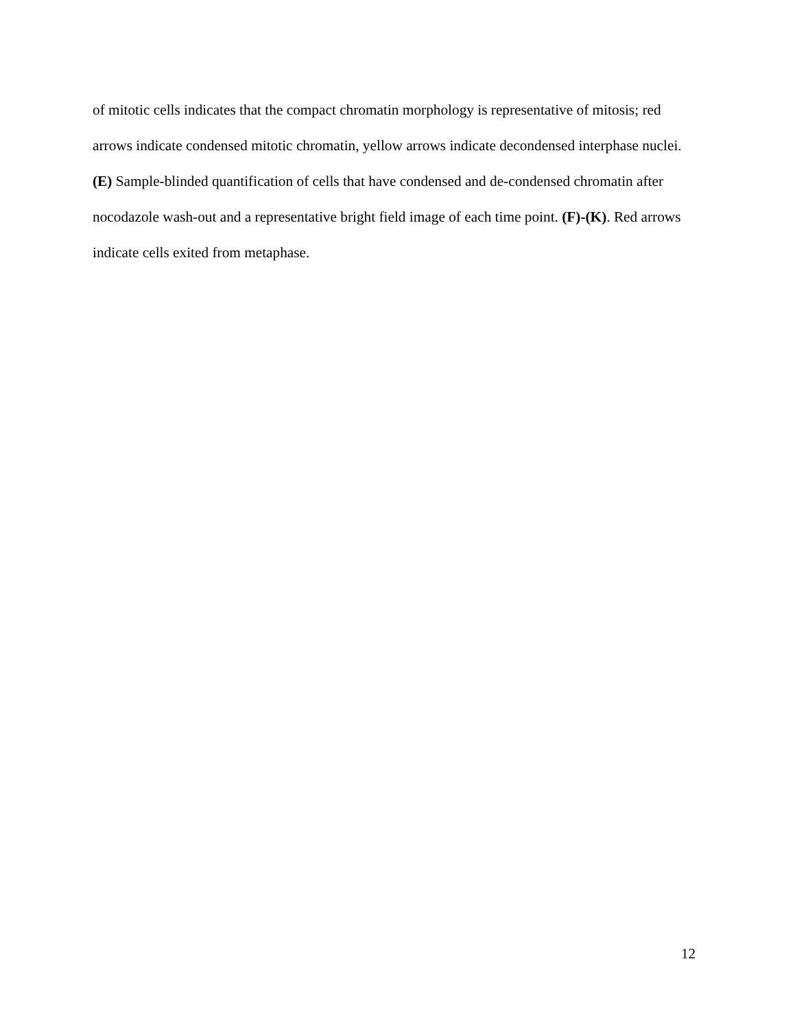of mitotic cells indicates that the compact chromatin morphology is representative of mitosis; red arrows indicate condensed mitotic chromatin, yellow arrows indicate decondensed interphase nuclei. (E) Sample-blinded quantification of cells that have condensed and de-condensed chromatin after nocodazole wash-out and a representative bright field image of each time point. (F)-(K). Red arrows indicate cells exited from metaphase.
12